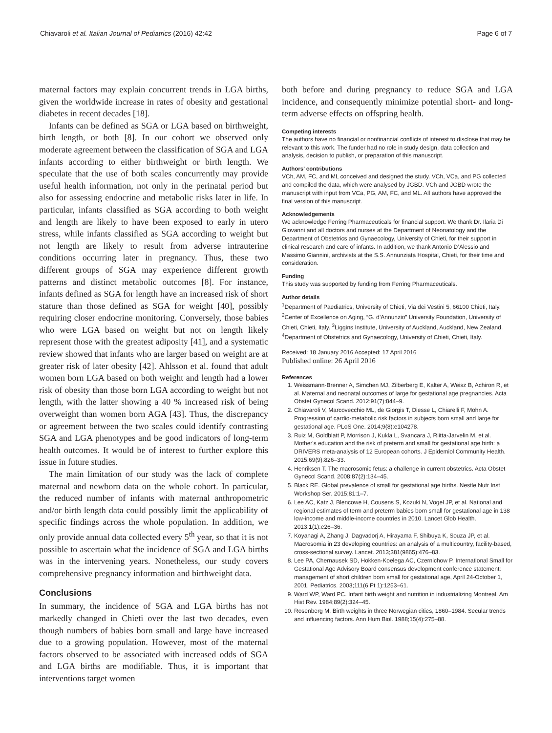Chiavaroli et al. Italian Journal of Pediatrics (2016) 42:42 Page 6 of 7
maternal factors may explain concurrent trends in LGA births, given the worldwide increase in rates of obesity and gestational diabetes in recent decades [18].
Infants can be defined as SGA or LGA based on birthweight, birth length, or both [8]. In our cohort we observed only moderate agreement between the classification of SGA and LGA infants according to either birthweight or birth length. We speculate that the use of both scales concurrently may provide useful health information, not only in the perinatal period but also for assessing endocrine and metabolic risks later in life. In particular, infants classified as SGA according to both weight and length are likely to have been exposed to early in utero stress, while infants classified as SGA according to weight but not length are likely to result from adverse intrauterine conditions occurring later in pregnancy. Thus, these two different groups of SGA may experience different growth patterns and distinct metabolic outcomes [8]. For instance, infants defined as SGA for length have an increased risk of short stature than those defined as SGA for weight [40], possibly requiring closer endocrine monitoring. Conversely, those babies who were LGA based on weight but not on length likely represent those with the greatest adiposity [41], and a systematic review showed that infants who are larger based on weight are at greater risk of later obesity [42]. Ahlsson et al. found that adult women born LGA based on both weight and length had a lower risk of obesity than those born LGA according to weight but not length, with the latter showing a 40 % increased risk of being overweight than women born AGA [43]. Thus, the discrepancy or agreement between the two scales could identify contrasting SGA and LGA phenotypes and be good indicators of long-term health outcomes. It would be of interest to further explore this issue in future studies.
The main limitation of our study was the lack of complete maternal and newborn data on the whole cohort. In particular, the reduced number of infants with maternal anthropometric and/or birth length data could possibly limit the applicability of specific findings across the whole population. In addition, we only provide annual data collected every 5<sup>th</sup> year, so that it is not possible to ascertain what the incidence of SGA and LGA births was in the intervening years. Nonetheless, our study covers comprehensive pregnancy information and birthweight data.
Conclusions
In summary, the incidence of SGA and LGA births has not markedly changed in Chieti over the last two decades, even though numbers of babies born small and large have increased due to a growing population. However, most of the maternal factors observed to be associated with increased odds of SGA and LGA births are modifiable. Thus, it is important that interventions target women
both before and during pregnancy to reduce SGA and LGA incidence, and consequently minimize potential short- and long-term adverse effects on offspring health.
Competing interests
The authors have no financial or nonfinancial conflicts of interest to disclose that may be relevant to this work. The funder had no role in study design, data collection and analysis, decision to publish, or preparation of this manuscript.
Authors’ contributions
VCh, AM, FC, and ML conceived and designed the study. VCh, VCa, and PG collected and compiled the data, which were analysed by JGBD. VCh and JGBD wrote the manuscript with input from VCa, PG, AM, FC, and ML. All authors have approved the final version of this manuscript.
Acknowledgements
We acknowledge Ferring Pharmaceuticals for financial support. We thank Dr. Ilaria Di Giovanni and all doctors and nurses at the Department of Neonatology and the Department of Obstetrics and Gynaecology, University of Chieti, for their support in clinical research and care of infants. In addition, we thank Antonio D’Alessio and Massimo Giannini, archivists at the S.S. Annunziata Hospital, Chieti, for their time and consideration.
Funding
This study was supported by funding from Ferring Pharmaceuticals.
Author details
<sup>1</sup> Department of Paediatrics, University of Chieti, Via dei Vestini 5, 66100 Chieti, Italy. <sup>2</sup>Center of Excellence on Aging, “G. d’Annunzio” University Foundation, University of Chieti, Chieti, Italy. <sup>3</sup>Liggins Institute, University of Auckland, Auckland, New Zealand. <sup>4</sup>Department of Obstetrics and Gynaecology, University of Chieti, Chieti, Italy.
Received: 18 January 2016 Accepted: 17 April 2016
Published online: 26 April 2016
References
1. Weissmann-Brenner A, Simchen MJ, Zilberberg E, Kalter A, Weisz B, Achiron R, et al. Maternal and neonatal outcomes of large for gestational age pregnancies. Acta Obstet Gynecol Scand. 2012;91(7):844–9.
2. Chiavaroli V, Marcovecchio ML, de Giorgis T, Diesse L, Chiarelli F, Mohn A. Progression of cardio-metabolic risk factors in subjects born small and large for gestational age. PLoS One. 2014;9(8):e104278.
3. Ruiz M, Goldblatt P, Morrison J, Kukla L, Svancara J, Riitta-Jarvelin M, et al. Mother's education and the risk of preterm and small for gestational age birth: a DRIVERS meta-analysis of 12 European cohorts. J Epidemiol Community Health. 2015;69(9):826–33.
4. Henriksen T. The macrosomic fetus: a challenge in current obstetrics. Acta Obstet Gynecol Scand. 2008;87(2):134–45.
5. Black RE. Global prevalence of small for gestational age births. Nestle Nutr Inst Workshop Ser. 2015;81:1–7.
6. Lee AC, Katz J, Blencowe H, Cousens S, Kozuki N, Vogel JP, et al. National and regional estimates of term and preterm babies born small for gestational age in 138 low-income and middle-income countries in 2010. Lancet Glob Health. 2013;1(1):e26–36.
7. Koyanagi A, Zhang J, Dagvadorj A, Hirayama F, Shibuya K, Souza JP, et al. Macrosomia in 23 developing countries: an analysis of a multicountry, facility-based, cross-sectional survey. Lancet. 2013;381(9865):476–83.
8. Lee PA, Chernausek SD, Hokken-Koelega AC, Czernichow P. International Small for Gestational Age Advisory Board consensus development conference statement: management of short children born small for gestational age, April 24-October 1, 2001. Pediatrics. 2003;111(6 Pt 1):1253–61.
9. Ward WP, Ward PC. Infant birth weight and nutrition in industrializing Montreal. Am Hist Rev. 1984;89(2):324–45.
10. Rosenberg M. Birth weights in three Norwegian cities, 1860–1984. Secular trends and influencing factors. Ann Hum Biol. 1988;15(4):275–88.